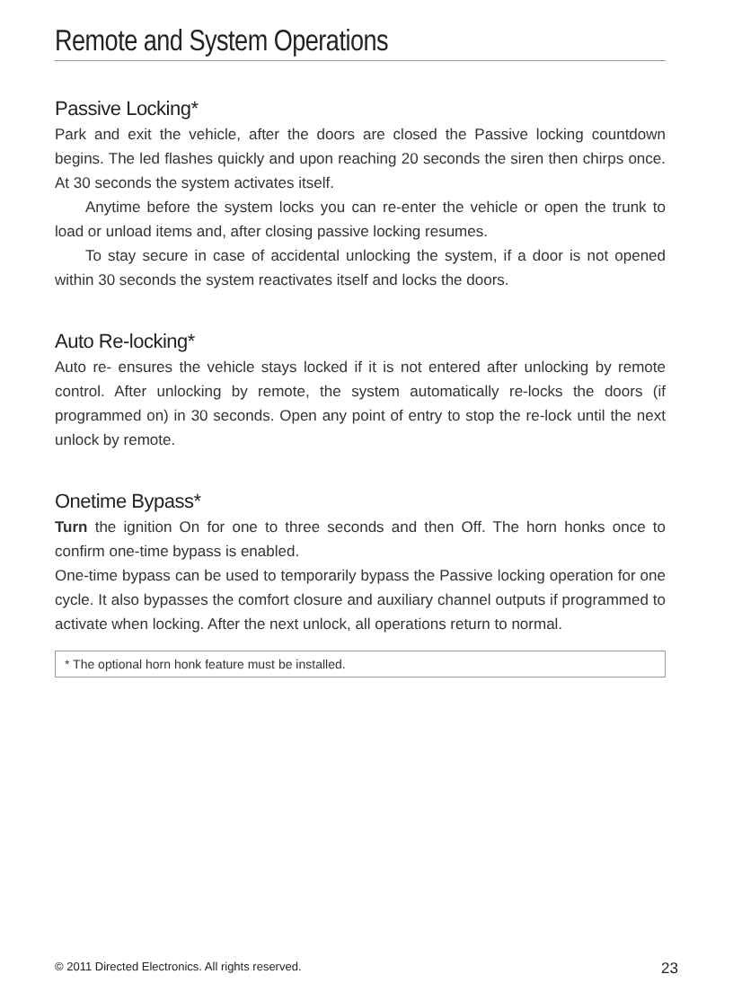Remote and System Operations
Passive Locking*
Park and exit the vehicle, after the doors are closed the Passive locking countdown begins. The led flashes quickly and upon reaching 20 seconds the siren then chirps once. At 30 seconds the system activates itself.
Anytime before the system locks you can re-enter the vehicle or open the trunk to load or unload items and, after closing passive locking resumes.
To stay secure in case of accidental unlocking the system, if a door is not opened within 30 seconds the system reactivates itself and locks the doors.
Auto Re-locking*
Auto re- ensures the vehicle stays locked if it is not entered after unlocking by remote control. After unlocking by remote, the system automatically re-locks the doors (if programmed on) in 30 seconds. Open any point of entry to stop the re-lock until the next unlock by remote.
Onetime Bypass*
Turn the ignition On for one to three seconds and then Off. The horn honks once to confirm one-time bypass is enabled.
One-time bypass can be used to temporarily bypass the Passive locking operation for one cycle. It also bypasses the comfort closure and auxiliary channel outputs if programmed to activate when locking. After the next unlock, all operations return to normal.
* The optional horn honk feature must be installed.
© 2011 Directed Electronics. All rights reserved. 23